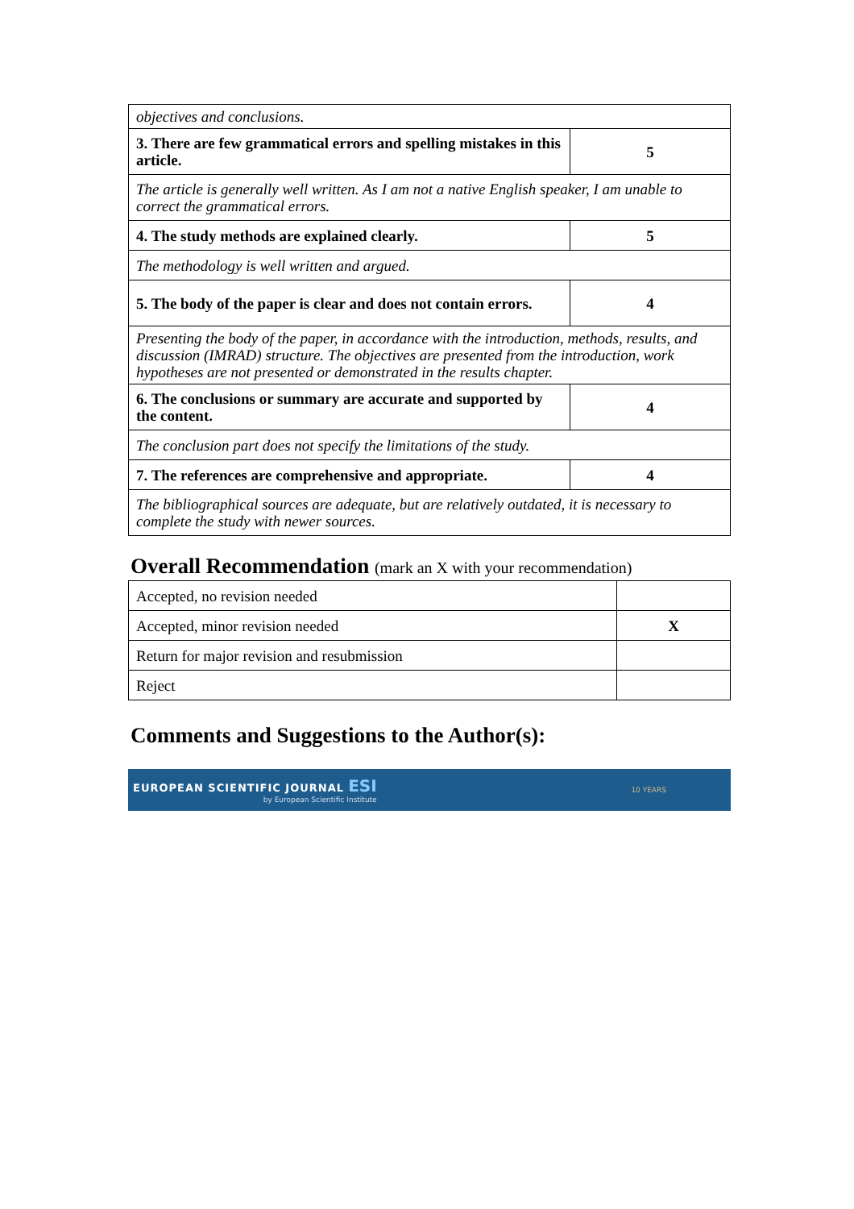| objectives and conclusions. | |
| 3. There are few grammatical errors and spelling mistakes in this article. | 5 |
| The article is generally well written. As I am not a native English speaker, I am unable to correct the grammatical errors. | |
| 4. The study methods are explained clearly. | 5 |
| The methodology is well written and argued. | |
| 5. The body of the paper is clear and does not contain errors. | 4 |
| Presenting the body of the paper, in accordance with the introduction, methods, results, and discussion (IMRAD) structure. The objectives are presented from the introduction, work hypotheses are not presented or demonstrated in the results chapter. | |
| 6. The conclusions or summary are accurate and supported by the content. | 4 |
| The conclusion part does not specify the limitations of the study. | |
| 7. The references are comprehensive and appropriate. | 4 |
| The bibliographical sources are adequate, but are relatively outdated, it is necessary to complete the study with newer sources. | |
Overall Recommendation (mark an X with your recommendation)
| Accepted, no revision needed | |
| Accepted, minor revision needed | X |
| Return for major revision and resubmission | |
| Reject | |
Comments and Suggestions to the Author(s):
EUROPEAN SCIENTIFIC JOURNAL ESI
by European Scientific Institute
10 YEARS